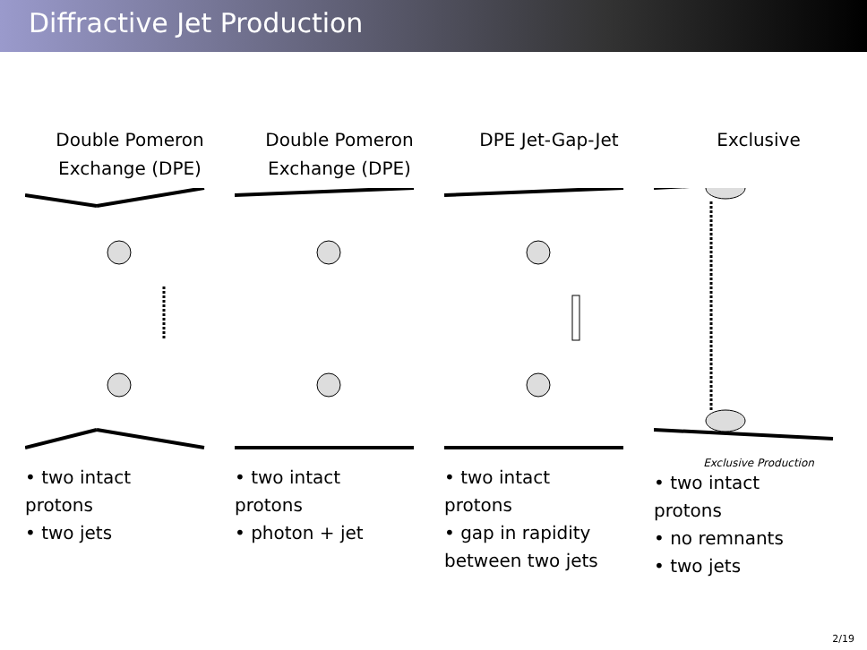Diffractive Jet Production
Double Pomeron
Exchange (DPE)
• two intact
protons
• two jets
Double Pomeron
Exchange (DPE)
• two intact
protons
• photon + jet
DPE Jet-Gap-Jet
• two intact
protons
• gap in rapidity
between two jets
Exclusive
Exclusive Production
• two intact
protons
• no remnants
• two jets
2/19